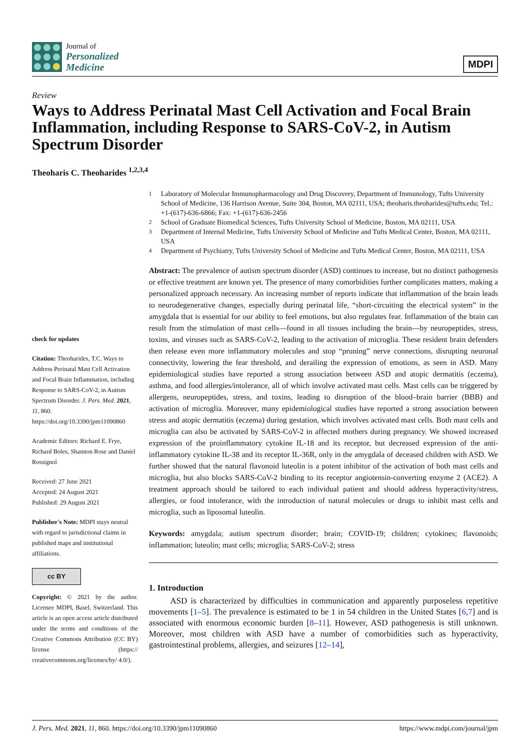Journal of
Personalized
Medicine
MDPI
Review
Ways to Address Perinatal Mast Cell Activation and Focal Brain Inflammation, including Response to SARS-CoV-2, in Autism Spectrum Disorder
Theoharis C. Theoharides <sup>1,2,3,4</sup>
check for updates
Citation: Theoharides, T.C. Ways to Address Perinatal Mast Cell Activation and Focal Brain Inflammation, including Response to SARS-CoV-2, in Autism Spectrum Disorder. J. Pers. Med. 2021, 11, 860. https://doi.org/10.3390/jpm11090860
Academic Editors: Richard E. Frye, Richard Boles, Shannon Rose and Daniel Rossignol
Received: 27 June 2021
Accepted: 24 August 2021
Published: 29 August 2021
Publisher's Note: MDPI stays neutral with regard to jurisdictional claims in published maps and institutional affiliations.
cc BY
Copyright: © 2021 by the author. Licensee MDPI, Basel, Switzerland. This article is an open access article distributed under the terms and conditions of the Creative Commons Attribution (CC BY) license (https:// creativecommons.org/licenses/by/ 4.0/).
<sup>1</sup> Laboratory of Molecular Immunopharmacology and Drug Discovery, Department of Immunology, Tufts University School of Medicine, 136 Harrison Avenue, Suite 304, Boston, MA 02111, USA; theoharis.theoharides@tufts.edu; Tel.: +1-(617)-636-6866; Fax: +1-(617)-636-2456
<sup>2</sup> School of Graduate Biomedical Sciences, Tufts University School of Medicine, Boston, MA 02111, USA
<sup>3</sup> Department of Internal Medicine, Tufts University School of Medicine and Tufts Medical Center, Boston, MA 02111, USA
<sup>4</sup> Department of Psychiatry, Tufts University School of Medicine and Tufts Medical Center, Boston, MA 02111, USA
Abstract: The prevalence of autism spectrum disorder (ASD) continues to increase, but no distinct pathogenesis or effective treatment are known yet. The presence of many comorbidities further complicates matters, making a personalized approach necessary. An increasing number of reports indicate that inflammation of the brain leads to neurodegenerative changes, especially during perinatal life, “short-circuiting the electrical system” in the amygdala that is essential for our ability to feel emotions, but also regulates fear. Inflammation of the brain can result from the stimulation of mast cells—found in all tissues including the brain—by neuropeptides, stress, toxins, and viruses such as SARS-CoV-2, leading to the activation of microglia. These resident brain defenders then release even more inflammatory molecules and stop “pruning” nerve connections, disrupting neuronal connectivity, lowering the fear threshold, and derailing the expression of emotions, as seen in ASD. Many epidemiological studies have reported a strong association between ASD and atopic dermatitis (eczema), asthma, and food allergies/intolerance, all of which involve activated mast cells. Mast cells can be triggered by allergens, neuropeptides, stress, and toxins, leading to disruption of the blood–brain barrier (BBB) and activation of microglia. Moreover, many epidemiological studies have reported a strong association between stress and atopic dermatitis (eczema) during gestation, which involves activated mast cells. Both mast cells and microglia can also be activated by SARS-CoV-2 in affected mothers during pregnancy. We showed increased expression of the proinflammatory cytokine IL-18 and its receptor, but decreased expression of the anti-inflammatory cytokine IL-38 and its receptor IL-36R, only in the amygdala of deceased children with ASD. We further showed that the natural flavonoid luteolin is a potent inhibitor of the activation of both mast cells and microglia, but also blocks SARS-CoV-2 binding to its receptor angiotensin-converting enzyme 2 (ACE2). A treatment approach should be tailored to each individual patient and should address hyperactivity/stress, allergies, or food intolerance, with the introduction of natural molecules or drugs to inhibit mast cells and microglia, such as liposomal luteolin.
Keywords: amygdala; autism spectrum disorder; brain; COVID-19; children; cytokines; flavonoids; inflammation; luteolin; mast cells; microglia; SARS-CoV-2; stress
1. Introduction
ASD is characterized by difficulties in communication and apparently purposeless repetitive movements [1–5]. The prevalence is estimated to be 1 in 54 children in the United States [6,7] and is associated with enormous economic burden [8–11]. However, ASD pathogenesis is still unknown. Moreover, most children with ASD have a number of comorbidities such as hyperactivity, gastrointestinal problems, allergies, and seizures [12–14],
J. Pers. Med. 2021, 11, 860. https://doi.org/10.3390/jpm11090860 https://www.mdpi.com/journal/jpm